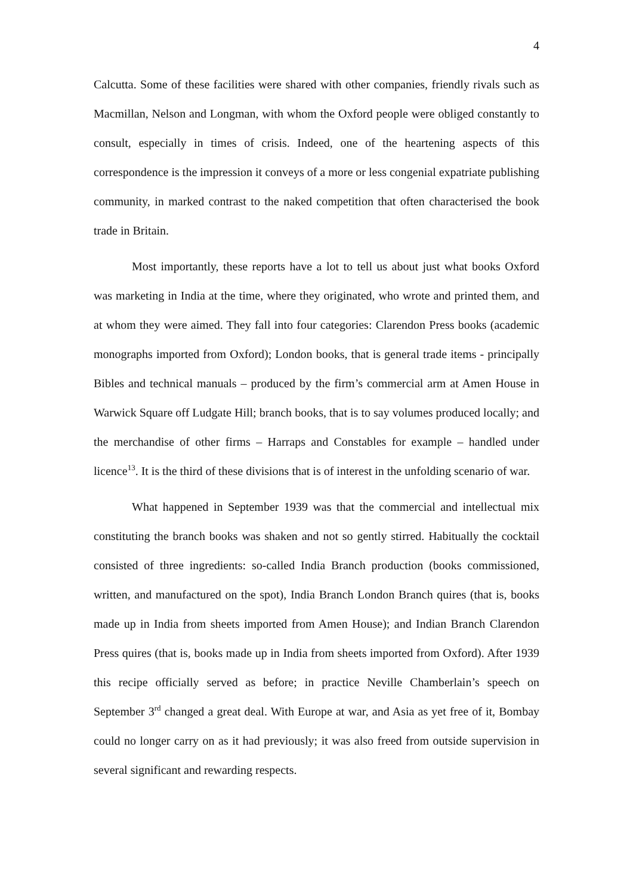4
Calcutta. Some of these facilities were shared with other companies, friendly rivals such as Macmillan, Nelson and Longman, with whom the Oxford people were obliged constantly to consult, especially in times of crisis. Indeed, one of the heartening aspects of this correspondence is the impression it conveys of a more or less congenial expatriate publishing community, in marked contrast to the naked competition that often characterised the book trade in Britain.
Most importantly, these reports have a lot to tell us about just what books Oxford was marketing in India at the time, where they originated, who wrote and printed them, and at whom they were aimed. They fall into four categories: Clarendon Press books (academic monographs imported from Oxford); London books, that is general trade items - principally Bibles and technical manuals – produced by the firm’s commercial arm at Amen House in Warwick Square off Ludgate Hill; branch books, that is to say volumes produced locally; and the merchandise of other firms – Harraps and Constables for example – handled under licence<sup>13</sup>. It is the third of these divisions that is of interest in the unfolding scenario of war.
What happened in September 1939 was that the commercial and intellectual mix constituting the branch books was shaken and not so gently stirred. Habitually the cocktail consisted of three ingredients: so-called India Branch production (books commissioned, written, and manufactured on the spot), India Branch London Branch quires (that is, books made up in India from sheets imported from Amen House); and Indian Branch Clarendon Press quires (that is, books made up in India from sheets imported from Oxford). After 1939 this recipe officially served as before; in practice Neville Chamberlain’s speech on September 3<sup>rd</sup> changed a great deal. With Europe at war, and Asia as yet free of it, Bombay could no longer carry on as it had previously; it was also freed from outside supervision in several significant and rewarding respects.